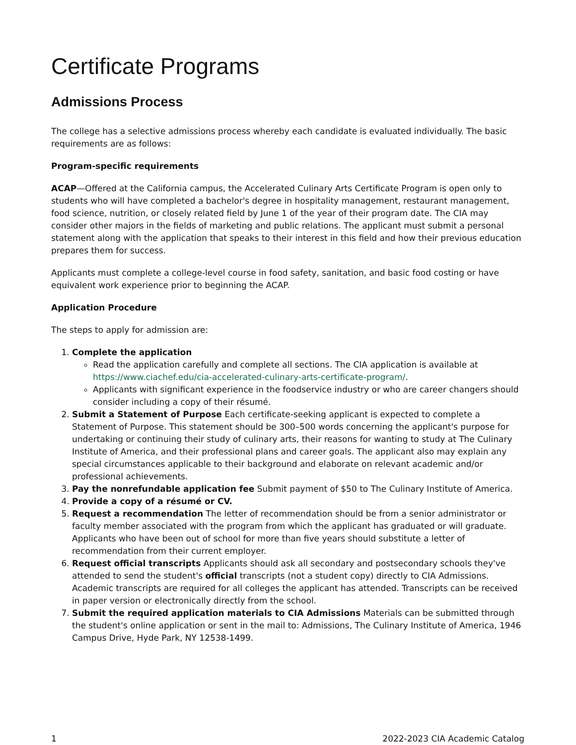Certificate Programs
Admissions Process
The college has a selective admissions process whereby each candidate is evaluated individually. The basic requirements are as follows:
Program-specific requirements
ACAP—Offered at the California campus, the Accelerated Culinary Arts Certificate Program is open only to students who will have completed a bachelor's degree in hospitality management, restaurant management, food science, nutrition, or closely related field by June 1 of the year of their program date. The CIA may consider other majors in the fields of marketing and public relations. The applicant must submit a personal statement along with the application that speaks to their interest in this field and how their previous education prepares them for success.
Applicants must complete a college-level course in food safety, sanitation, and basic food costing or have equivalent work experience prior to beginning the ACAP.
Application Procedure
The steps to apply for admission are:
1. Complete the application
Read the application carefully and complete all sections. The CIA application is available at https://www.ciachef.edu/cia-accelerated-culinary-arts-certificate-program/.
Applicants with significant experience in the foodservice industry or who are career changers should consider including a copy of their résumé.
2. Submit a Statement of Purpose Each certificate-seeking applicant is expected to complete a Statement of Purpose. This statement should be 300–500 words concerning the applicant's purpose for undertaking or continuing their study of culinary arts, their reasons for wanting to study at The Culinary Institute of America, and their professional plans and career goals. The applicant also may explain any special circumstances applicable to their background and elaborate on relevant academic and/or professional achievements.
3. Pay the nonrefundable application fee Submit payment of $50 to The Culinary Institute of America.
4. Provide a copy of a résumé or CV.
5. Request a recommendation The letter of recommendation should be from a senior administrator or faculty member associated with the program from which the applicant has graduated or will graduate. Applicants who have been out of school for more than five years should substitute a letter of recommendation from their current employer.
6. Request official transcripts Applicants should ask all secondary and postsecondary schools they've attended to send the student's official transcripts (not a student copy) directly to CIA Admissions. Academic transcripts are required for all colleges the applicant has attended. Transcripts can be received in paper version or electronically directly from the school.
7. Submit the required application materials to CIA Admissions Materials can be submitted through the student's online application or sent in the mail to: Admissions, The Culinary Institute of America, 1946 Campus Drive, Hyde Park, NY 12538-1499.
1 2022-2023 CIA Academic Catalog